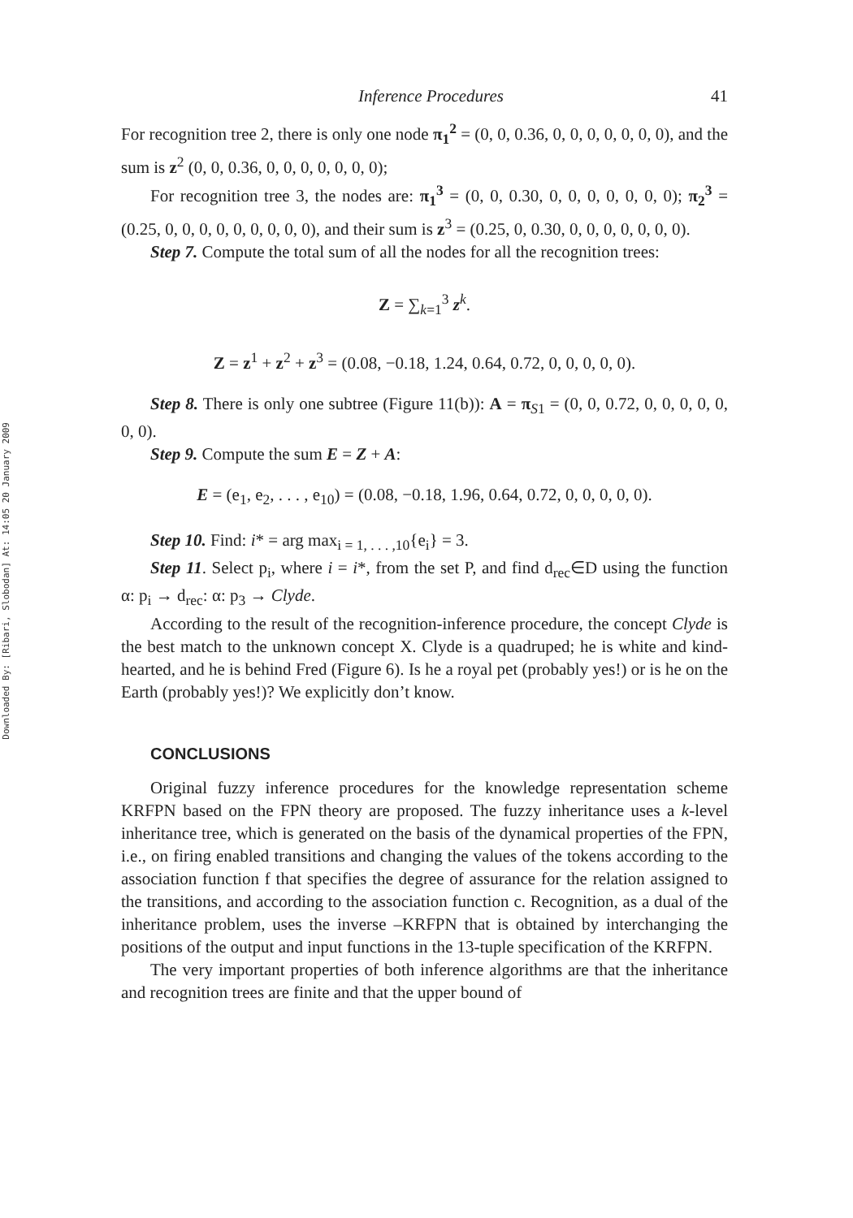Downloaded By: [Ribari, Slobodan] At: 14:05 20 January 2009
Inference Procedures 41
For recognition tree 2, there is only one node π<sub>1</sub><sup>2</sup> = (0, 0, 0.36, 0, 0, 0, 0, 0, 0, 0), and the sum is z<sup>2</sup> (0, 0, 0.36, 0, 0, 0, 0, 0, 0, 0);
For recognition tree 3, the nodes are: π<sub>1</sub><sup>3</sup> = (0, 0, 0.30, 0, 0, 0, 0, 0, 0, 0); π<sub>2</sub><sup>3</sup> = (0.25, 0, 0, 0, 0, 0, 0, 0, 0, 0), and their sum is z<sup>3</sup> = (0.25, 0, 0.30, 0, 0, 0, 0, 0, 0, 0).
Step 7. Compute the total sum of all the nodes for all the recognition trees:
Z = ∑<sub>k=1</sub><sup>3</sup> z<sup>k</sup>.
Z = z<sup>1</sup> + z<sup>2</sup> + z<sup>3</sup> = (0.08, −0.18, 1.24, 0.64, 0.72, 0, 0, 0, 0, 0).
Step 8. There is only one subtree (Figure 11(b)): A = π<sub>S1</sub> = (0, 0, 0.72, 0, 0, 0, 0, 0, 0, 0).
Step 9. Compute the sum E = Z + A:
E = (e<sub>1</sub>, e<sub>2</sub>, . . . , e<sub>10</sub>) = (0.08, −0.18, 1.96, 0.64, 0.72, 0, 0, 0, 0, 0).
Step 10. Find: i* = arg max<sub>i = 1, . . . ,10</sub>{e<sub>i</sub>} = 3.
Step 11. Select p<sub>i</sub>, where i = i*, from the set P, and find d<sub>rec</sub>∈D using the function α: p<sub>i</sub> → d<sub>rec</sub>: α: p<sub>3</sub> → Clyde.
According to the result of the recognition-inference procedure, the concept Clyde is the best match to the unknown concept X. Clyde is a quadruped; he is white and kind-hearted, and he is behind Fred (Figure 6). Is he a royal pet (probably yes!) or is he on the Earth (probably yes!)? We explicitly don’t know.
CONCLUSIONS
Original fuzzy inference procedures for the knowledge representation scheme KRFPN based on the FPN theory are proposed. The fuzzy inheritance uses a k-level inheritance tree, which is generated on the basis of the dynamical properties of the FPN, i.e., on firing enabled transitions and changing the values of the tokens according to the association function f that specifies the degree of assurance for the relation assigned to the transitions, and according to the association function c. Recognition, as a dual of the inheritance problem, uses the inverse –KRFPN that is obtained by interchanging the positions of the output and input functions in the 13-tuple specification of the KRFPN.
The very important properties of both inference algorithms are that the inheritance and recognition trees are finite and that the upper bound of